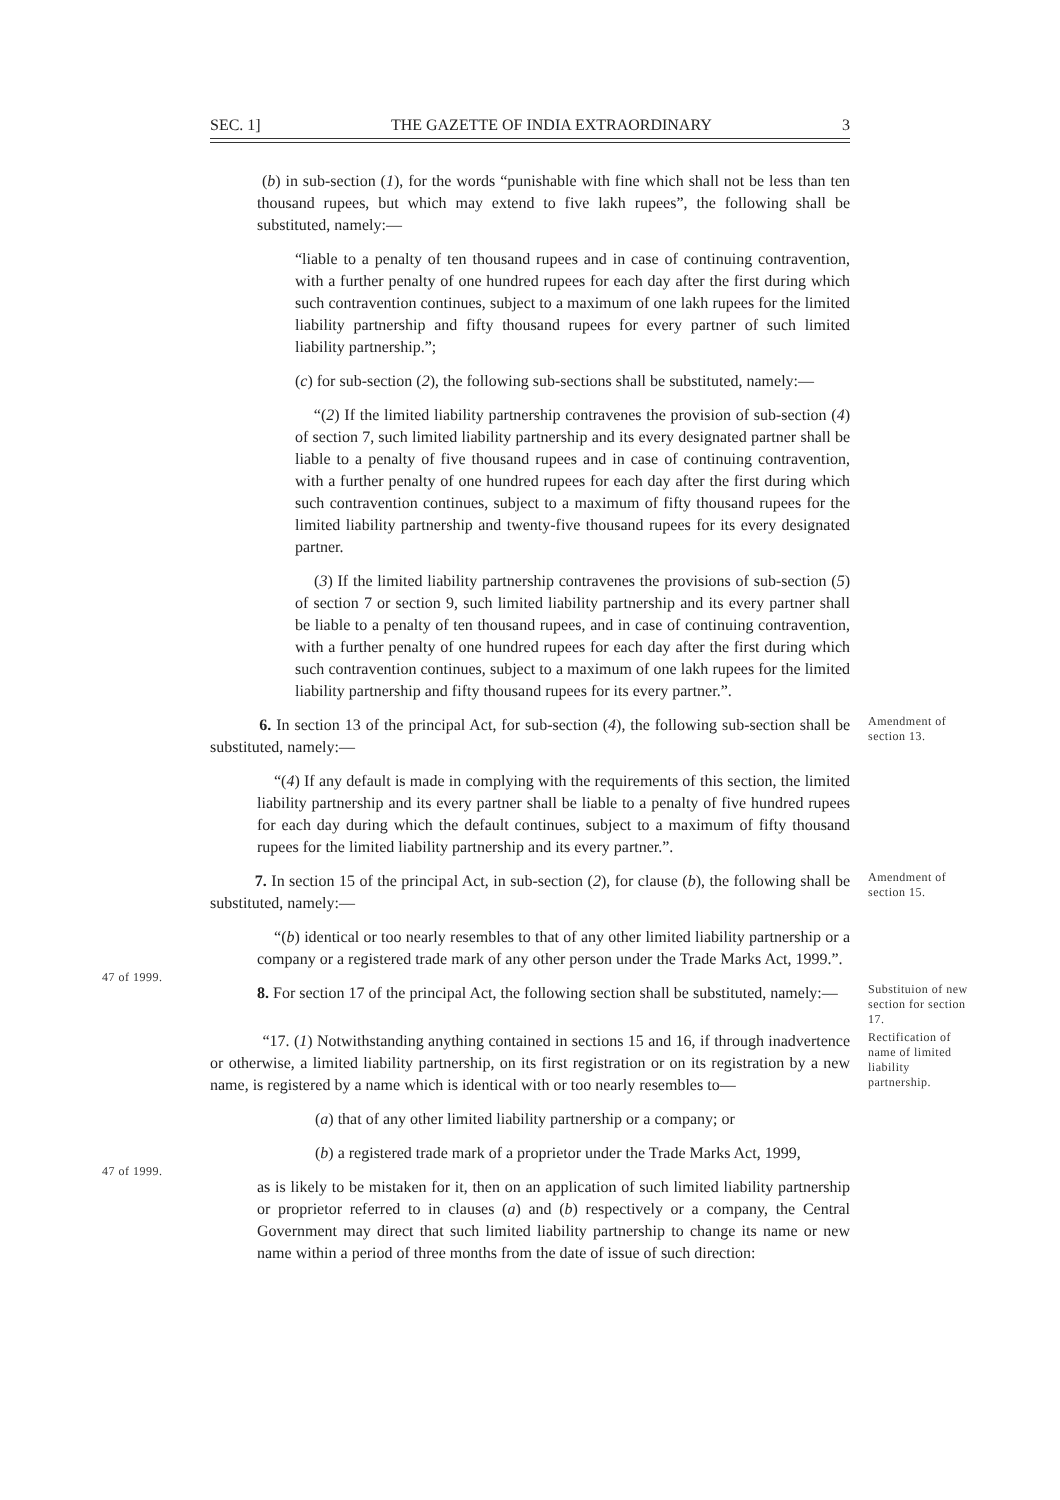SEC. 1] THE GAZETTE OF INDIA EXTRAORDINARY 3
(b) in sub-section (1), for the words “punishable with fine which shall not be less than ten thousand rupees, but which may extend to five lakh rupees”, the following shall be substituted, namely:—
“liable to a penalty of ten thousand rupees and in case of continuing contravention, with a further penalty of one hundred rupees for each day after the first during which such contravention continues, subject to a maximum of one lakh rupees for the limited liability partnership and fifty thousand rupees for every partner of such limited liability partnership.”;
(c) for sub-section (2), the following sub-sections shall be substituted, namely:—
“(2) If the limited liability partnership contravenes the provision of sub-section (4) of section 7, such limited liability partnership and its every designated partner shall be liable to a penalty of five thousand rupees and in case of continuing contravention, with a further penalty of one hundred rupees for each day after the first during which such contravention continues, subject to a maximum of fifty thousand rupees for the limited liability partnership and twenty-five thousand rupees for its every designated partner.
(3) If the limited liability partnership contravenes the provisions of sub-section (5) of section 7 or section 9, such limited liability partnership and its every partner shall be liable to a penalty of ten thousand rupees, and in case of continuing contravention, with a further penalty of one hundred rupees for each day after the first during which such contravention continues, subject to a maximum of one lakh rupees for the limited liability partnership and fifty thousand rupees for its every partner.”.
6. In section 13 of the principal Act, for sub-section (4), the following sub-section shall be substituted, namely:—
Amendment of section 13.
“(4) If any default is made in complying with the requirements of this section, the limited liability partnership and its every partner shall be liable to a penalty of five hundred rupees for each day during which the default continues, subject to a maximum of fifty thousand rupees for the limited liability partnership and its every partner.”.
7. In section 15 of the principal Act, in sub-section (2), for clause (b), the following shall be substituted, namely:—
Amendment of section 15.
47 of 1999.
“(b) identical or too nearly resembles to that of any other limited liability partnership or a company or a registered trade mark of any other person under the Trade Marks Act, 1999.”.
8. For section 17 of the principal Act, the following section shall be substituted, namely:—
Substituion of new section for section 17.
“17. (1) Notwithstanding anything contained in sections 15 and 16, if through inadvertence or otherwise, a limited liability partnership, on its first registration or on its registration by a new name, is registered by a name which is identical with or too nearly resembles to—
Rectification of name of limited liability partnership.
(a) that of any other limited liability partnership or a company; or
47 of 1999.
(b) a registered trade mark of a proprietor under the Trade Marks Act, 1999,
as is likely to be mistaken for it, then on an application of such limited liability partnership or proprietor referred to in clauses (a) and (b) respectively or a company, the Central Government may direct that such limited liability partnership to change its name or new name within a period of three months from the date of issue of such direction: